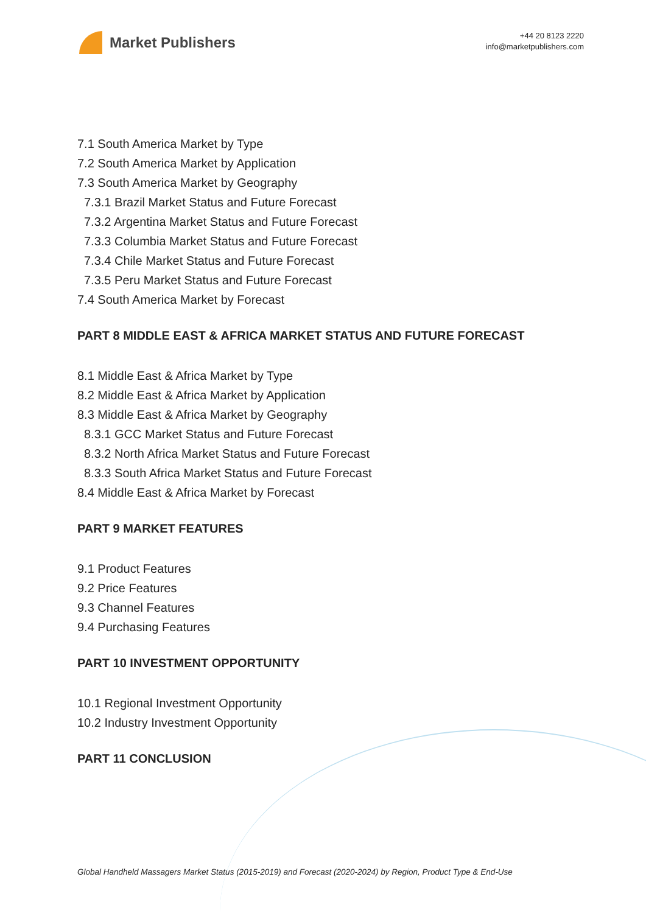Market Publishers
+44 20 8123 2220
info@marketpublishers.com
7.1 South America Market by Type
7.2 South America Market by Application
7.3 South America Market by Geography
7.3.1 Brazil Market Status and Future Forecast
7.3.2 Argentina Market Status and Future Forecast
7.3.3 Columbia Market Status and Future Forecast
7.3.4 Chile Market Status and Future Forecast
7.3.5 Peru Market Status and Future Forecast
7.4 South America Market by Forecast
PART 8 MIDDLE EAST & AFRICA MARKET STATUS AND FUTURE FORECAST
8.1 Middle East & Africa Market by Type
8.2 Middle East & Africa Market by Application
8.3 Middle East & Africa Market by Geography
8.3.1 GCC Market Status and Future Forecast
8.3.2 North Africa Market Status and Future Forecast
8.3.3 South Africa Market Status and Future Forecast
8.4 Middle East & Africa Market by Forecast
PART 9 MARKET FEATURES
9.1 Product Features
9.2 Price Features
9.3 Channel Features
9.4 Purchasing Features
PART 10 INVESTMENT OPPORTUNITY
10.1 Regional Investment Opportunity
10.2 Industry Investment Opportunity
PART 11 CONCLUSION
Global Handheld Massagers Market Status (2015-2019) and Forecast (2020-2024) by Region, Product Type & End-Use